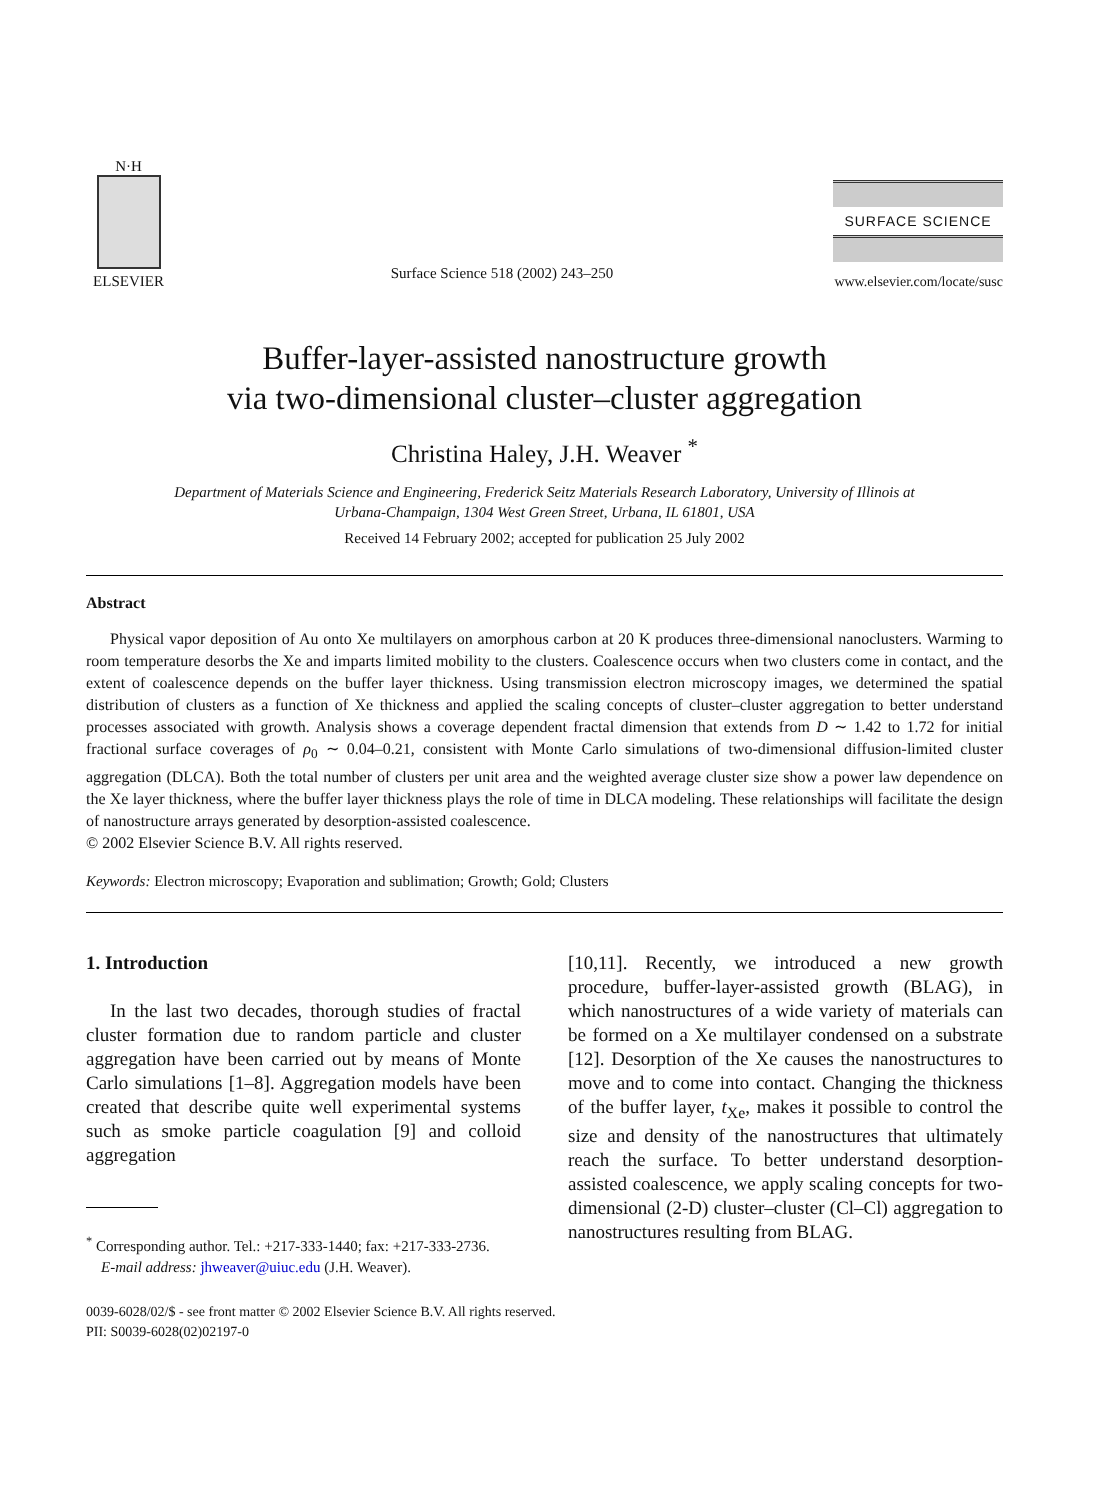N·H
ELSEVIER
Surface Science 518 (2002) 243–250
SURFACE SCIENCE
www.elsevier.com/locate/susc
Buffer-layer-assisted nanostructure growth
via two-dimensional cluster–cluster aggregation
Christina Haley, J.H. Weaver <sup>*</sup>
Department of Materials Science and Engineering, Frederick Seitz Materials Research Laboratory, University of Illinois at
Urbana-Champaign, 1304 West Green Street, Urbana, IL 61801, USA
Received 14 February 2002; accepted for publication 25 July 2002
Abstract
Physical vapor deposition of Au onto Xe multilayers on amorphous carbon at 20 K produces three-dimensional nanoclusters. Warming to room temperature desorbs the Xe and imparts limited mobility to the clusters. Coalescence occurs when two clusters come in contact, and the extent of coalescence depends on the buffer layer thickness. Using transmission electron microscopy images, we determined the spatial distribution of clusters as a function of Xe thickness and applied the scaling concepts of cluster–cluster aggregation to better understand processes associated with growth. Analysis shows a coverage dependent fractal dimension that extends from D ∼ 1.42 to 1.72 for initial fractional surface coverages of ρ<sub>0</sub> ∼ 0.04–0.21, consistent with Monte Carlo simulations of two-dimensional diffusion-limited cluster aggregation (DLCA). Both the total number of clusters per unit area and the weighted average cluster size show a power law dependence on the Xe layer thickness, where the buffer layer thickness plays the role of time in DLCA modeling. These relationships will facilitate the design of nanostructure arrays generated by desorption-assisted coalescence.
© 2002 Elsevier Science B.V. All rights reserved.
Keywords: Electron microscopy; Evaporation and sublimation; Growth; Gold; Clusters
1. Introduction
In the last two decades, thorough studies of fractal cluster formation due to random particle and cluster aggregation have been carried out by means of Monte Carlo simulations [1–8]. Aggregation models have been created that describe quite well experimental systems such as smoke particle coagulation [9] and colloid aggregation
<sup>*</sup> Corresponding author. Tel.: +217-333-1440; fax: +217-333-2736.
E-mail address: jhweaver@uiuc.edu (J.H. Weaver).
[10,11]. Recently, we introduced a new growth procedure, buffer-layer-assisted growth (BLAG), in which nanostructures of a wide variety of materials can be formed on a Xe multilayer condensed on a substrate [12]. Desorption of the Xe causes the nanostructures to move and to come into contact. Changing the thickness of the buffer layer, t<sub>Xe</sub>, makes it possible to control the size and density of the nanostructures that ultimately reach the surface. To better understand desorption-assisted coalescence, we apply scaling concepts for two-dimensional (2-D) cluster–cluster (Cl–Cl) aggregation to nanostructures resulting from BLAG.
0039-6028/02/$ - see front matter © 2002 Elsevier Science B.V. All rights reserved.
PII: S0039-6028(02)02197-0